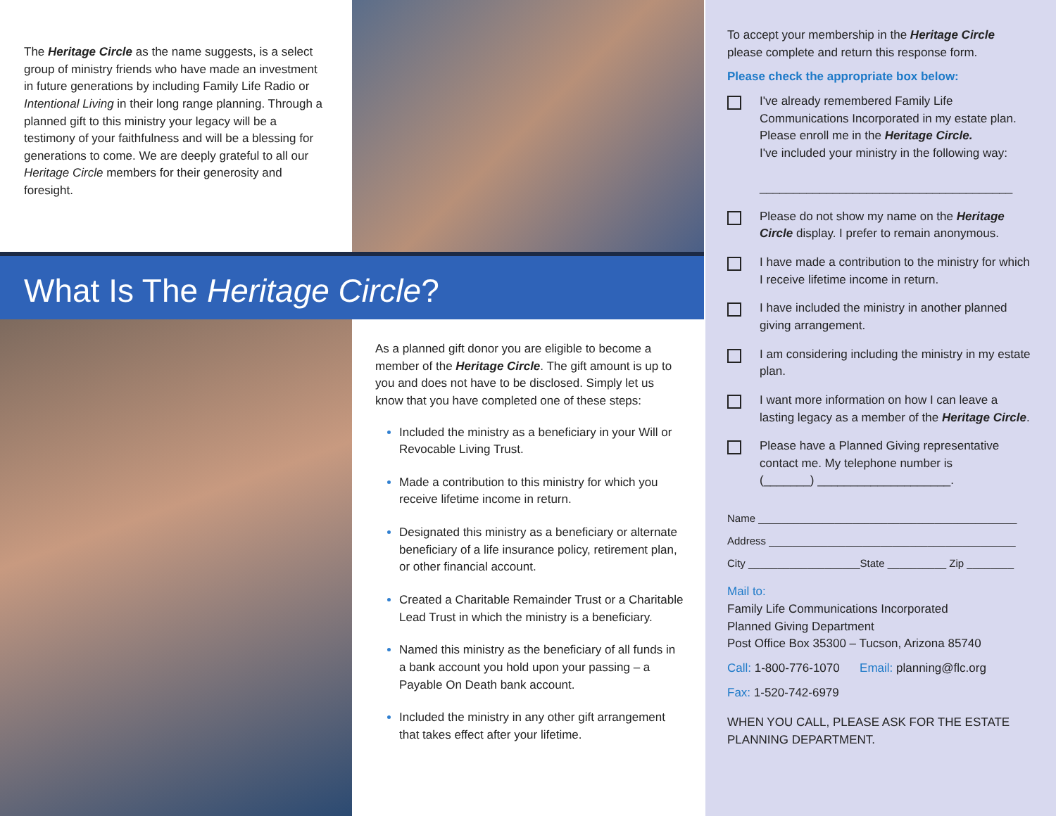The Heritage Circle as the name suggests, is a select group of ministry friends who have made an investment in future generations by including Family Life Radio or Intentional Living in their long range planning. Through a planned gift to this ministry your legacy will be a testimony of your faithfulness and will be a blessing for generations to come. We are deeply grateful to all our Heritage Circle members for their generosity and foresight.
What Is The Heritage Circle?
As a planned gift donor you are eligible to become a member of the Heritage Circle. The gift amount is up to you and does not have to be disclosed. Simply let us know that you have completed one of these steps:
Included the ministry as a beneficiary in your Will or Revocable Living Trust.
Made a contribution to this ministry for which you receive lifetime income in return.
Designated this ministry as a beneficiary or alternate beneficiary of a life insurance policy, retirement plan, or other financial account.
Created a Charitable Remainder Trust or a Charitable Lead Trust in which the ministry is a beneficiary.
Named this ministry as the beneficiary of all funds in a bank account you hold upon your passing – a Payable On Death bank account.
Included the ministry in any other gift arrangement that takes effect after your lifetime.
To accept your membership in the Heritage Circle please complete and return this response form.
Please check the appropriate box below:
I've already remembered Family Life Communications Incorporated in my estate plan. Please enroll me in the Heritage Circle.
I've included your ministry in the following way:
______________________________________
Please do not show my name on the Heritage Circle display. I prefer to remain anonymous.
I have made a contribution to the ministry for which I receive lifetime income in return.
I have included the ministry in another planned giving arrangement.
I am considering including the ministry in my estate plan.
I want more information on how I can leave a lasting legacy as a member of the Heritage Circle.
Please have a Planned Giving representative contact me. My telephone number is
(_______) ____________________.
Name ____________________________________________
Address __________________________________________
City ___________________State __________ Zip ________
Mail to:
Family Life Communications Incorporated
Planned Giving Department
Post Office Box 35300 – Tucson, Arizona 85740
Call: 1-800-776-1070 Email: planning@flc.org
Fax: 1-520-742-6979
WHEN YOU CALL, PLEASE ASK FOR THE ESTATE PLANNING DEPARTMENT.